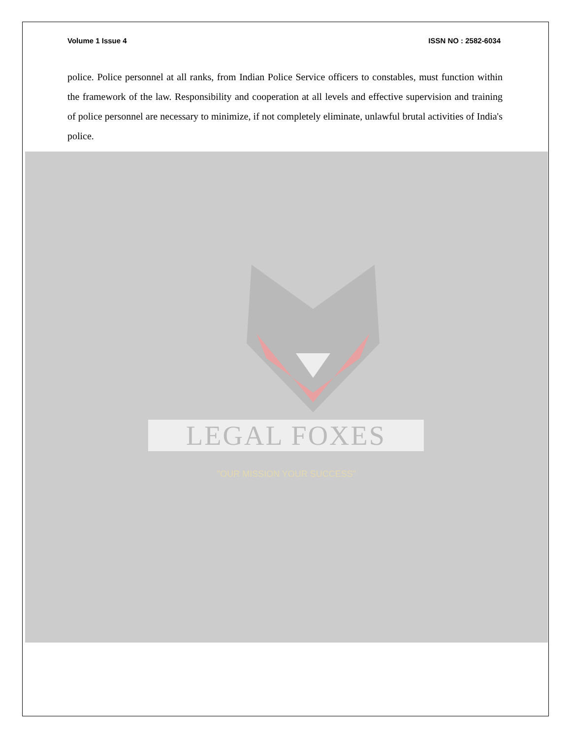Volume 1 Issue 4 ISSN NO : 2582-6034
police. Police personnel at all ranks, from Indian Police Service officers to constables, must function within the framework of the law. Responsibility and cooperation at all levels and effective supervision and training of police personnel are necessary to minimize, if not completely eliminate, unlawful brutal activities of India's police.
LEGAL FOXES
"OUR MISSION YOUR SUCCESS"